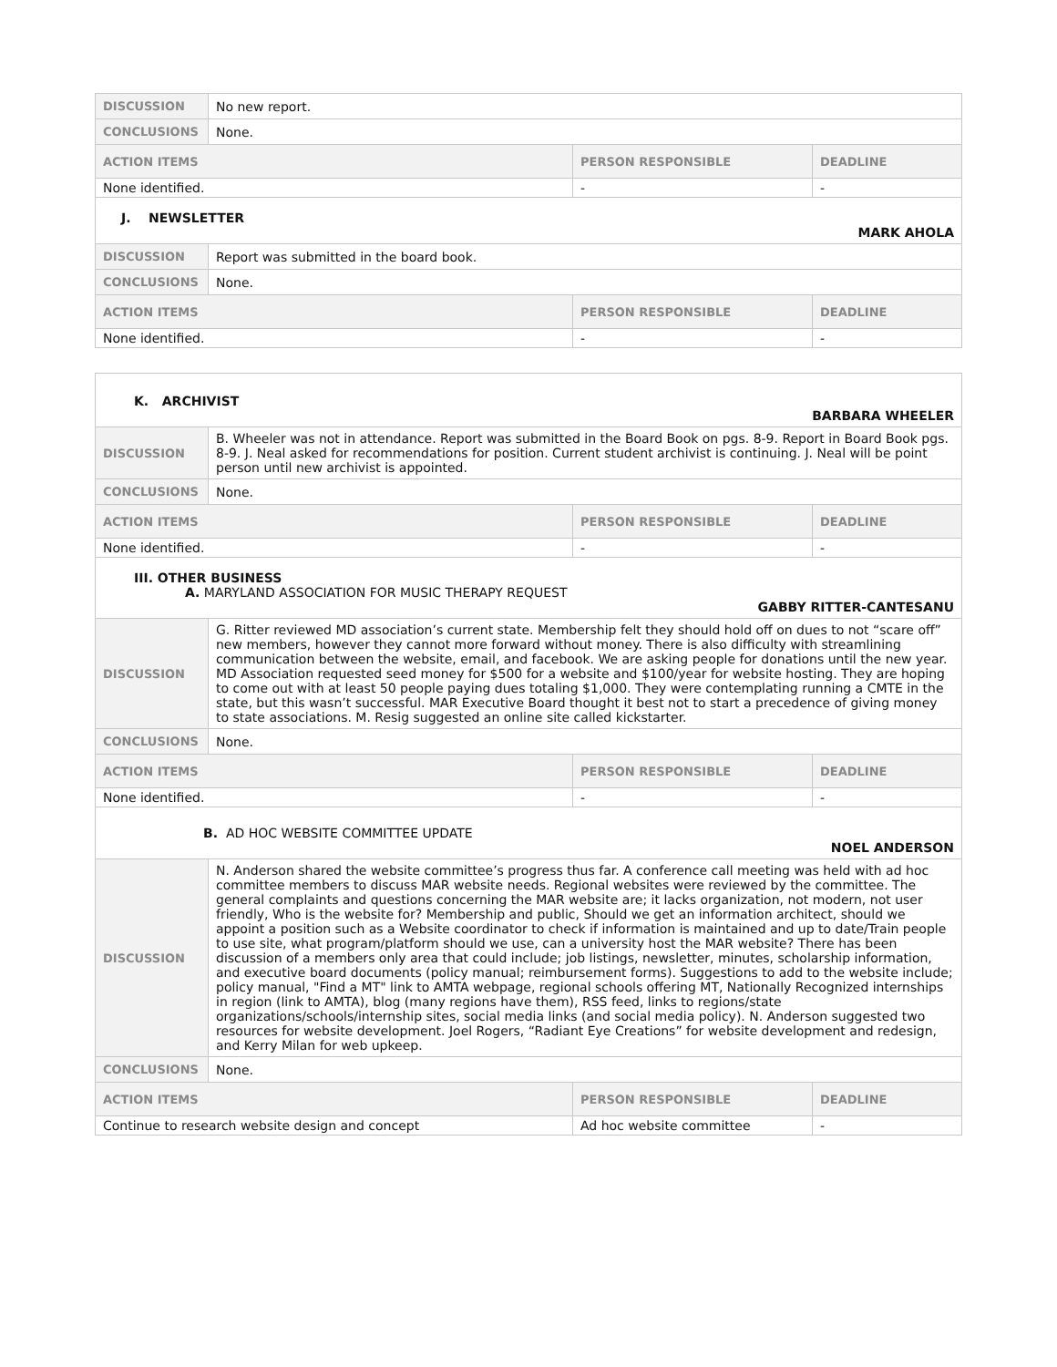| DISCUSSION | No new report. | | |
| CONCLUSIONS | None. | | |
| ACTION ITEMS | | PERSON RESPONSIBLE | DEADLINE |
| None identified. | | - | - |
| J. NEWSLETTER MARK AHOLA | | | |
| DISCUSSION | Report was submitted in the board book. | | |
| CONCLUSIONS | None. | | |
| ACTION ITEMS | | PERSON RESPONSIBLE | DEADLINE |
| None identified. | | - | - |
| K. ARCHIVIST BARBARA WHEELER | | | |
| DISCUSSION | B. Wheeler was not in attendance. Report was submitted in the Board Book on pgs. 8-9. Report in Board Book pgs. 8-9. J. Neal asked for recommendations for position. Current student archivist is continuing. J. Neal will be point person until new archivist is appointed. | | |
| CONCLUSIONS | None. | | |
| ACTION ITEMS | | PERSON RESPONSIBLE | DEADLINE |
| None identified. | | - | - |
| III. OTHER BUSINESS A. MARYLAND ASSOCIATION FOR MUSIC THERAPY REQUEST GABBY RITTER-CANTESANU | | | |
| DISCUSSION | G. Ritter reviewed MD association’s current state. Membership felt they should hold off on dues to not “scare off” new members, however they cannot more forward without money. There is also difficulty with streamlining communication between the website, email, and facebook. We are asking people for donations until the new year. MD Association requested seed money for $500 for a website and $100/year for website hosting. They are hoping to come out with at least 50 people paying dues totaling $1,000. They were contemplating running a CMTE in the state, but this wasn’t successful. MAR Executive Board thought it best not to start a precedence of giving money to state associations. M. Resig suggested an online site called kickstarter. | | |
| CONCLUSIONS | None. | | |
| ACTION ITEMS | | PERSON RESPONSIBLE | DEADLINE |
| None identified. | | - | - |
| B. AD HOC WEBSITE COMMITTEE UPDATE NOEL ANDERSON | | | |
| DISCUSSION | N. Anderson shared the website committee’s progress thus far. A conference call meeting was held with ad hoc committee members to discuss MAR website needs. Regional websites were reviewed by the committee. The general complaints and questions concerning the MAR website are; it lacks organization, not modern, not user friendly, Who is the website for? Membership and public, Should we get an information architect, should we appoint a position such as a Website coordinator to check if information is maintained and up to date/Train people to use site, what program/platform should we use, can a university host the MAR website? There has been discussion of a members only area that could include; job listings, newsletter, minutes, scholarship information, and executive board documents (policy manual; reimbursement forms). Suggestions to add to the website include; policy manual, "Find a MT" link to AMTA webpage, regional schools offering MT, Nationally Recognized internships in region (link to AMTA), blog (many regions have them), RSS feed, links to regions/state organizations/schools/internship sites, social media links (and social media policy). N. Anderson suggested two resources for website development. Joel Rogers, “Radiant Eye Creations” for website development and redesign, and Kerry Milan for web upkeep. | | |
| CONCLUSIONS | None. | | |
| ACTION ITEMS | | PERSON RESPONSIBLE | DEADLINE |
| Continue to research website design and concept | | Ad hoc website committee | - |